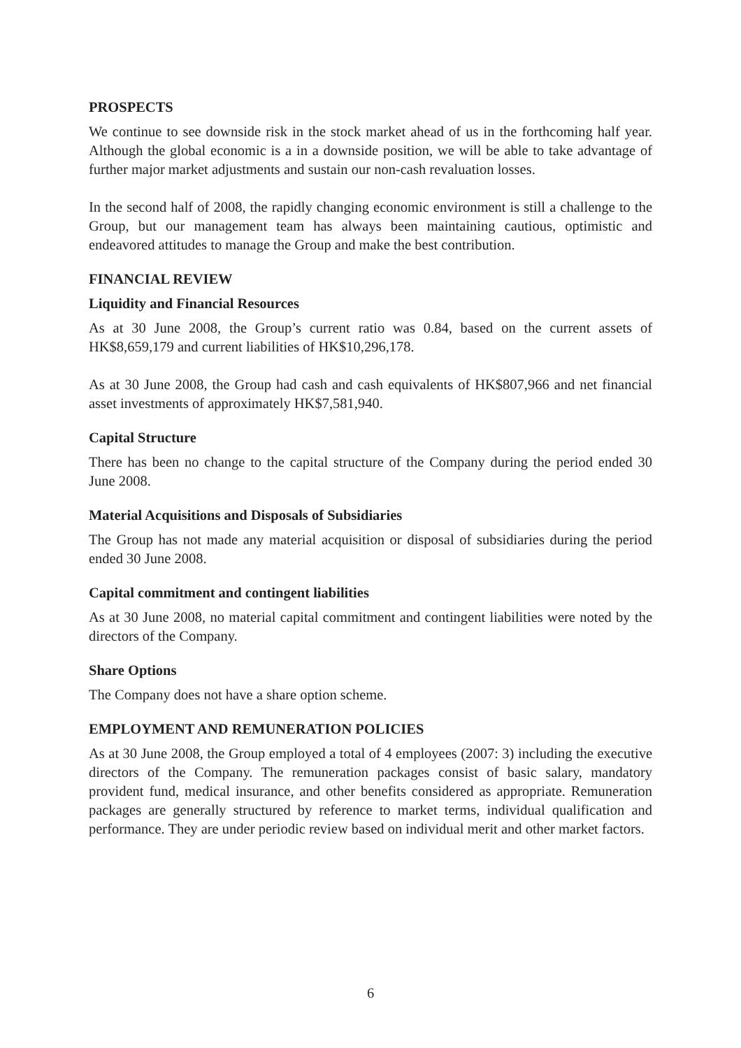PROSPECTS
We continue to see downside risk in the stock market ahead of us in the forthcoming half year. Although the global economic is a in a downside position, we will be able to take advantage of further major market adjustments and sustain our non-cash revaluation losses.
In the second half of 2008, the rapidly changing economic environment is still a challenge to the Group, but our management team has always been maintaining cautious, optimistic and endeavored attitudes to manage the Group and make the best contribution.
FINANCIAL REVIEW
Liquidity and Financial Resources
As at 30 June 2008, the Group’s current ratio was 0.84, based on the current assets of HK$8,659,179 and current liabilities of HK$10,296,178.
As at 30 June 2008, the Group had cash and cash equivalents of HK$807,966 and net financial asset investments of approximately HK$7,581,940.
Capital Structure
There has been no change to the capital structure of the Company during the period ended 30 June 2008.
Material Acquisitions and Disposals of Subsidiaries
The Group has not made any material acquisition or disposal of subsidiaries during the period ended 30 June 2008.
Capital commitment and contingent liabilities
As at 30 June 2008, no material capital commitment and contingent liabilities were noted by the directors of the Company.
Share Options
The Company does not have a share option scheme.
EMPLOYMENT AND REMUNERATION POLICIES
As at 30 June 2008, the Group employed a total of 4 employees (2007: 3) including the executive directors of the Company. The remuneration packages consist of basic salary, mandatory provident fund, medical insurance, and other benefits considered as appropriate. Remuneration packages are generally structured by reference to market terms, individual qualification and performance. They are under periodic review based on individual merit and other market factors.
6